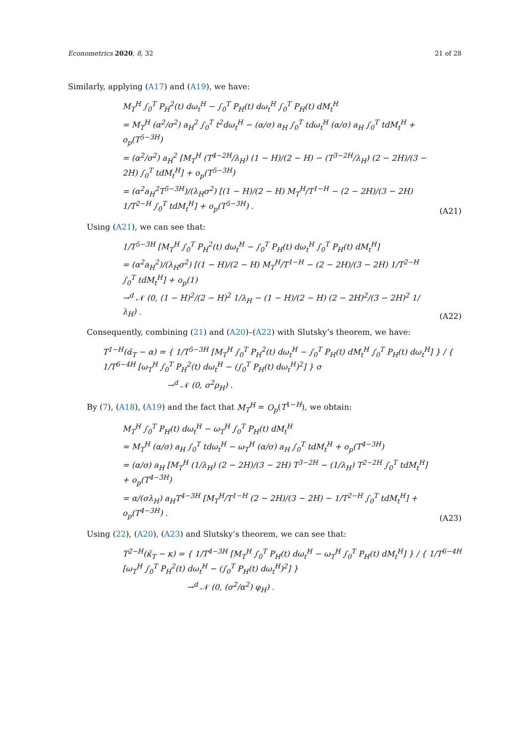Econometrics 2020, 8, 32 21 of 28
Similarly, applying (A17) and (A19), we have:
M<sub>T</sub><sup>H</sup> ∫<sub>0</sub><sup>T</sup> P<sub>H</sub><sup>2</sup>(t) dω<sub>t</sub><sup>H</sup> − ∫<sub>0</sub><sup>T</sup> P<sub>H</sub>(t) dω<sub>t</sub><sup>H</sup> ∫<sub>0</sub><sup>T</sup> P<sub>H</sub>(t) dM<sub>t</sub><sup>H</sup>
= M<sub>T</sub><sup>H</sup> (α<sup>2</sup>/σ<sup>2</sup>) a<sub>H</sub><sup>2</sup> ∫<sub>0</sub><sup>T</sup> t<sup>2</sup>dω<sub>t</sub><sup>H</sup> − (α/σ) a<sub>H</sub> ∫<sub>0</sub><sup>T</sup> tdω<sub>t</sub><sup>H</sup> (α/σ) a<sub>H</sub> ∫<sub>0</sub><sup>T</sup> tdM<sub>t</sub><sup>H</sup> + o<sub>p</sub>(T<sup>5−3H</sup>)
= (α<sup>2</sup>/σ<sup>2</sup>) a<sub>H</sub><sup>2</sup> [M<sub>T</sub><sup>H</sup> (T<sup>4−2H</sup>/λ<sub>H</sub>) (1 − H)/(2 − H) − (T<sup>3−2H</sup>/λ<sub>H</sub>) (2 − 2H)/(3 − 2H) ∫<sub>0</sub><sup>T</sup> tdM<sub>t</sub><sup>H</sup>] + o<sub>p</sub>(T<sup>5−3H</sup>)
= (α<sup>2</sup>a<sub>H</sub><sup>2</sup>T<sup>5−3H</sup>)/(λ<sub>H</sub>σ<sup>2</sup>) [(1 − H)/(2 − H) M<sub>T</sub><sup>H</sup>/T<sup>1−H</sup> − (2 − 2H)/(3 − 2H) 1/T<sup>2−H</sup> ∫<sub>0</sub><sup>T</sup> tdM<sub>t</sub><sup>H</sup>] + o<sub>p</sub>(T<sup>5−3H</sup>) .
(A21)
Using (A21), we can see that:
1/T<sup>5−3H</sup> [M<sub>T</sub><sup>H</sup> ∫<sub>0</sub><sup>T</sup> P<sub>H</sub><sup>2</sup>(t) dω<sub>t</sub><sup>H</sup> − ∫<sub>0</sub><sup>T</sup> P<sub>H</sub>(t) dω<sub>t</sub><sup>H</sup> ∫<sub>0</sub><sup>T</sup> P<sub>H</sub>(t) dM<sub>t</sub><sup>H</sup>]
= (α<sup>2</sup>a<sub>H</sub><sup>2</sup>)/(λ<sub>H</sub>σ<sup>2</sup>) [(1 − H)/(2 − H) M<sub>T</sub><sup>H</sup>/T<sup>1−H</sup> − (2 − 2H)/(3 − 2H) 1/T<sup>2−H</sup> ∫<sub>0</sub><sup>T</sup> tdM<sub>t</sub><sup>H</sup>] + o<sub>p</sub>(1)
→<sup>d</sup> 𝒩 (0, (1 − H)<sup>2</sup>/(2 − H)<sup>2</sup> 1/λ<sub>H</sub> − (1 − H)/(2 − H) (2 − 2H)<sup>2</sup>/(3 − 2H)<sup>2</sup> 1/λ<sub>H</sub>) .
(A22)
Consequently, combining (21) and (A20)–(A22) with Slutsky’s theorem, we have:
T<sup>1−H</sup>(α̃<sub>T</sub> − α) = { 1/T<sup>5−3H</sup> [M<sub>T</sub><sup>H</sup> ∫<sub>0</sub><sup>T</sup> P<sub>H</sub><sup>2</sup>(t) dω<sub>t</sub><sup>H</sup> − ∫<sub>0</sub><sup>T</sup> P<sub>H</sub>(t) dM<sub>t</sub><sup>H</sup> ∫<sub>0</sub><sup>T</sup> P<sub>H</sub>(t) dω<sub>t</sub><sup>H</sup>] } / { 1/T<sup>6−4H</sup> [ω<sub>T</sub><sup>H</sup> ∫<sub>0</sub><sup>T</sup> P<sub>H</sub><sup>2</sup>(t) dω<sub>t</sub><sup>H</sup> − (∫<sub>0</sub><sup>T</sup> P<sub>H</sub>(t) dω<sub>t</sub><sup>H</sup>)<sup>2</sup>] } σ
→<sup>d</sup> 𝒩 (0, σ<sup>2</sup>ρ<sub>H</sub>) .
By (7), (A18), (A19) and the fact that M<sub>T</sub><sup>H</sup> = O<sub>p</sub>(T<sup>1−H</sup>), we obtain:
M<sub>T</sub><sup>H</sup> ∫<sub>0</sub><sup>T</sup> P<sub>H</sub>(t) dω<sub>t</sub><sup>H</sup> − ω<sub>T</sub><sup>H</sup> ∫<sub>0</sub><sup>T</sup> P<sub>H</sub>(t) dM<sub>t</sub><sup>H</sup>
= M<sub>T</sub><sup>H</sup> (α/σ) a<sub>H</sub> ∫<sub>0</sub><sup>T</sup> tdω<sub>t</sub><sup>H</sup> − ω<sub>T</sub><sup>H</sup> (α/σ) a<sub>H</sub> ∫<sub>0</sub><sup>T</sup> tdM<sub>t</sub><sup>H</sup> + o<sub>p</sub>(T<sup>4−3H</sup>)
= (α/σ) a<sub>H</sub> [M<sub>T</sub><sup>H</sup> (1/λ<sub>H</sub>) (2 − 2H)/(3 − 2H) T<sup>3−2H</sup> − (1/λ<sub>H</sub>) T<sup>2−2H</sup> ∫<sub>0</sub><sup>T</sup> tdM<sub>t</sub><sup>H</sup>] + o<sub>p</sub>(T<sup>4−3H</sup>)
= α/(σλ<sub>H</sub>) a<sub>H</sub>T<sup>4−3H</sup> [M<sub>T</sub><sup>H</sup>/T<sup>1−H</sup> (2 − 2H)/(3 − 2H) − 1/T<sup>2−H</sup> ∫<sub>0</sub><sup>T</sup> tdM<sub>t</sub><sup>H</sup>] + o<sub>p</sub>(T<sup>4−3H</sup>) .
(A23)
Using (22), (A20), (A23) and Slutsky’s theorem, we can see that:
T<sup>2−H</sup>(κ̃<sub>T</sub> − κ) = { 1/T<sup>4−3H</sup> [M<sub>T</sub><sup>H</sup> ∫<sub>0</sub><sup>T</sup> P<sub>H</sub>(t) dω<sub>t</sub><sup>H</sup> − ω<sub>T</sub><sup>H</sup> ∫<sub>0</sub><sup>T</sup> P<sub>H</sub>(t) dM<sub>t</sub><sup>H</sup>] } / { 1/T<sup>6−4H</sup> [ω<sub>T</sub><sup>H</sup> ∫<sub>0</sub><sup>T</sup> P<sub>H</sub><sup>2</sup>(t) dω<sub>t</sub><sup>H</sup> − (∫<sub>0</sub><sup>T</sup> P<sub>H</sub>(t) dω<sub>t</sub><sup>H</sup>)<sup>2</sup>] }
→<sup>d</sup> 𝒩 (0, (σ<sup>2</sup>/α<sup>2</sup>) φ<sub>H</sub>) .